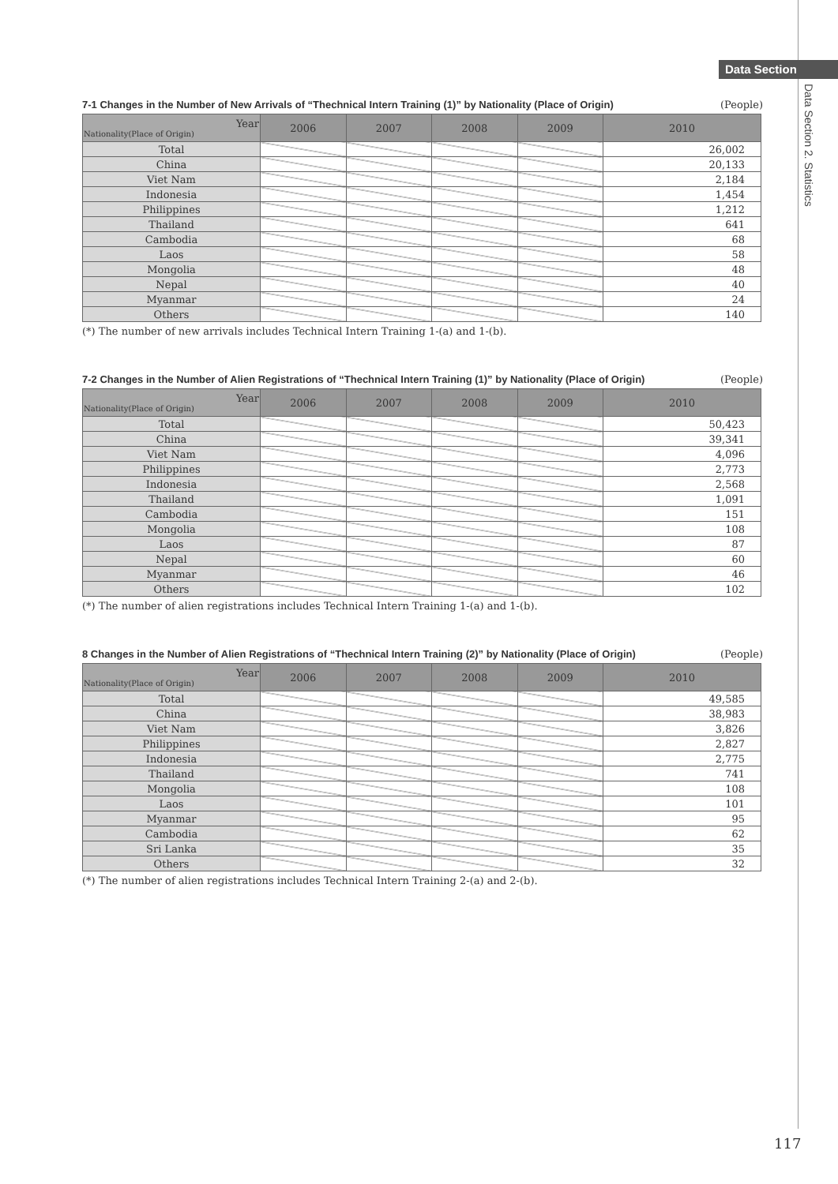Data Section
Data Section 2. Statistics
7-1 Changes in the Number of New Arrivals of “Thechnical Intern Training (1)” by Nationality (Place of Origin) (People)
| Year Nationality(Place of Origin) | 2006 | 2007 | 2008 | 2009 | 2010 |
| --- | --- | --- | --- | --- | --- |
| Total | | | | | 26,002 |
| China | | | | | 20,133 |
| Viet Nam | | | | | 2,184 |
| Indonesia | | | | | 1,454 |
| Philippines | | | | | 1,212 |
| Thailand | | | | | 641 |
| Cambodia | | | | | 68 |
| Laos | | | | | 58 |
| Mongolia | | | | | 48 |
| Nepal | | | | | 40 |
| Myanmar | | | | | 24 |
| Others | | | | | 140 |
(*) The number of new arrivals includes Technical Intern Training 1-(a) and 1-(b).
7-2 Changes in the Number of Alien Registrations of “Thechnical Intern Training (1)” by Nationality (Place of Origin) (People)
| Year Nationality(Place of Origin) | 2006 | 2007 | 2008 | 2009 | 2010 |
| --- | --- | --- | --- | --- | --- |
| Total | | | | | 50,423 |
| China | | | | | 39,341 |
| Viet Nam | | | | | 4,096 |
| Philippines | | | | | 2,773 |
| Indonesia | | | | | 2,568 |
| Thailand | | | | | 1,091 |
| Cambodia | | | | | 151 |
| Mongolia | | | | | 108 |
| Laos | | | | | 87 |
| Nepal | | | | | 60 |
| Myanmar | | | | | 46 |
| Others | | | | | 102 |
(*) The number of alien registrations includes Technical Intern Training 1-(a) and 1-(b).
8 Changes in the Number of Alien Registrations of “Thechnical Intern Training (2)” by Nationality (Place of Origin) (People)
| Year Nationality(Place of Origin) | 2006 | 2007 | 2008 | 2009 | 2010 |
| --- | --- | --- | --- | --- | --- |
| Total | | | | | 49,585 |
| China | | | | | 38,983 |
| Viet Nam | | | | | 3,826 |
| Philippines | | | | | 2,827 |
| Indonesia | | | | | 2,775 |
| Thailand | | | | | 741 |
| Mongolia | | | | | 108 |
| Laos | | | | | 101 |
| Myanmar | | | | | 95 |
| Cambodia | | | | | 62 |
| Sri Lanka | | | | | 35 |
| Others | | | | | 32 |
(*) The number of alien registrations includes Technical Intern Training 2-(a) and 2-(b).
117